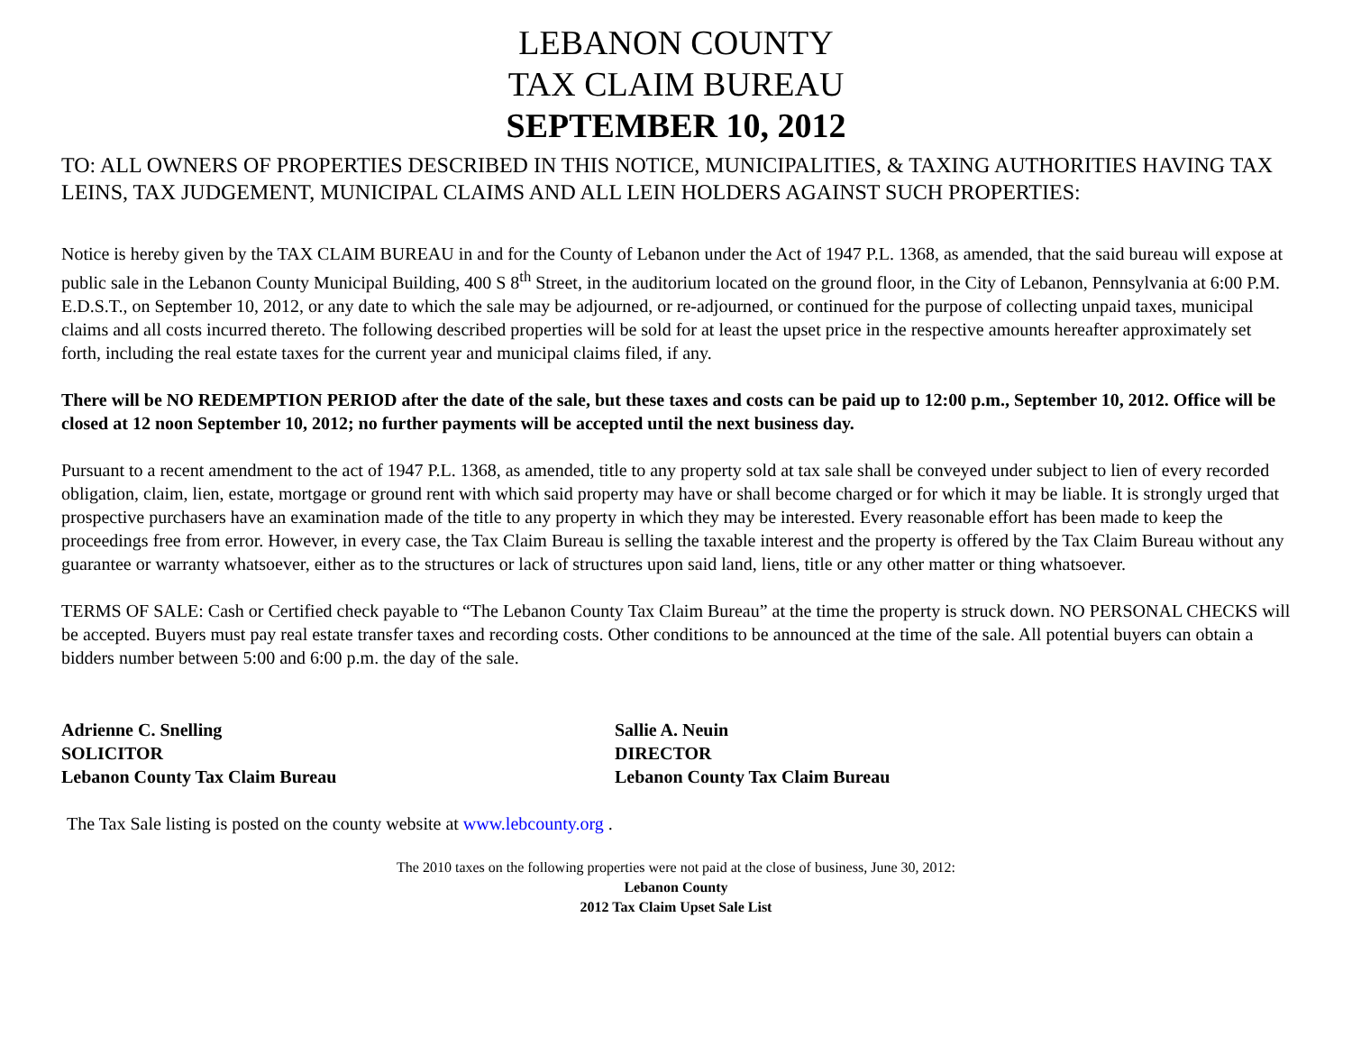LEBANON COUNTY
TAX CLAIM BUREAU
SEPTEMBER 10, 2012
TO: ALL OWNERS OF PROPERTIES DESCRIBED IN THIS NOTICE, MUNICIPALITIES, & TAXING AUTHORITIES HAVING TAX LEINS, TAX JUDGEMENT, MUNICIPAL CLAIMS AND ALL LEIN HOLDERS AGAINST SUCH PROPERTIES:
Notice is hereby given by the TAX CLAIM BUREAU in and for the County of Lebanon under the Act of 1947 P.L. 1368, as amended, that the said bureau will expose at public sale in the Lebanon County Municipal Building, 400 S 8<sup>th</sup> Street, in the auditorium located on the ground floor, in the City of Lebanon, Pennsylvania at 6:00 P.M. E.D.S.T., on September 10, 2012, or any date to which the sale may be adjourned, or re-adjourned, or continued for the purpose of collecting unpaid taxes, municipal claims and all costs incurred thereto. The following described properties will be sold for at least the upset price in the respective amounts hereafter approximately set forth, including the real estate taxes for the current year and municipal claims filed, if any.
There will be NO REDEMPTION PERIOD after the date of the sale, but these taxes and costs can be paid up to 12:00 p.m., September 10, 2012. Office will be closed at 12 noon September 10, 2012; no further payments will be accepted until the next business day.
Pursuant to a recent amendment to the act of 1947 P.L. 1368, as amended, title to any property sold at tax sale shall be conveyed under subject to lien of every recorded obligation, claim, lien, estate, mortgage or ground rent with which said property may have or shall become charged or for which it may be liable. It is strongly urged that prospective purchasers have an examination made of the title to any property in which they may be interested. Every reasonable effort has been made to keep the proceedings free from error. However, in every case, the Tax Claim Bureau is selling the taxable interest and the property is offered by the Tax Claim Bureau without any guarantee or warranty whatsoever, either as to the structures or lack of structures upon said land, liens, title or any other matter or thing whatsoever.
TERMS OF SALE: Cash or Certified check payable to “The Lebanon County Tax Claim Bureau” at the time the property is struck down. NO PERSONAL CHECKS will be accepted. Buyers must pay real estate transfer taxes and recording costs. Other conditions to be announced at the time of the sale. All potential buyers can obtain a bidders number between 5:00 and 6:00 p.m. the day of the sale.
Adrienne C. Snelling
SOLICITOR
Lebanon County Tax Claim Bureau
Sallie A. Neuin
DIRECTOR
Lebanon County Tax Claim Bureau
The Tax Sale listing is posted on the county website at www.lebcounty.org .
The 2010 taxes on the following properties were not paid at the close of business, June 30, 2012:
Lebanon County
2012 Tax Claim Upset Sale List